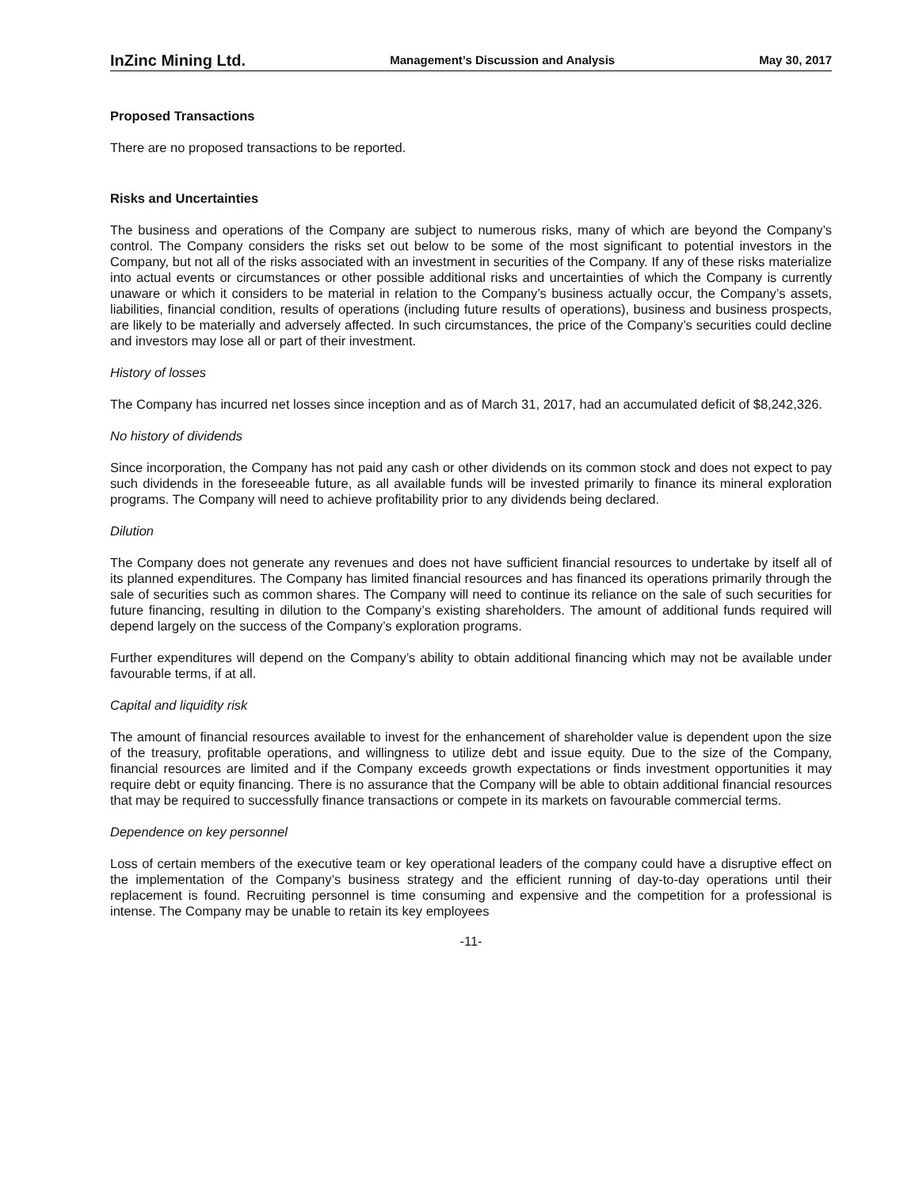InZinc Mining Ltd. Management’s Discussion and Analysis May 30, 2017
Proposed Transactions
There are no proposed transactions to be reported.
Risks and Uncertainties
The business and operations of the Company are subject to numerous risks, many of which are beyond the Company’s control. The Company considers the risks set out below to be some of the most significant to potential investors in the Company, but not all of the risks associated with an investment in securities of the Company. If any of these risks materialize into actual events or circumstances or other possible additional risks and uncertainties of which the Company is currently unaware or which it considers to be material in relation to the Company’s business actually occur, the Company’s assets, liabilities, financial condition, results of operations (including future results of operations), business and business prospects, are likely to be materially and adversely affected. In such circumstances, the price of the Company’s securities could decline and investors may lose all or part of their investment.
History of losses
The Company has incurred net losses since inception and as of March 31, 2017, had an accumulated deficit of $8,242,326.
No history of dividends
Since incorporation, the Company has not paid any cash or other dividends on its common stock and does not expect to pay such dividends in the foreseeable future, as all available funds will be invested primarily to finance its mineral exploration programs. The Company will need to achieve profitability prior to any dividends being declared.
Dilution
The Company does not generate any revenues and does not have sufficient financial resources to undertake by itself all of its planned expenditures. The Company has limited financial resources and has financed its operations primarily through the sale of securities such as common shares. The Company will need to continue its reliance on the sale of such securities for future financing, resulting in dilution to the Company’s existing shareholders. The amount of additional funds required will depend largely on the success of the Company’s exploration programs.
Further expenditures will depend on the Company’s ability to obtain additional financing which may not be available under favourable terms, if at all.
Capital and liquidity risk
The amount of financial resources available to invest for the enhancement of shareholder value is dependent upon the size of the treasury, profitable operations, and willingness to utilize debt and issue equity. Due to the size of the Company, financial resources are limited and if the Company exceeds growth expectations or finds investment opportunities it may require debt or equity financing. There is no assurance that the Company will be able to obtain additional financial resources that may be required to successfully finance transactions or compete in its markets on favourable commercial terms.
Dependence on key personnel
Loss of certain members of the executive team or key operational leaders of the company could have a disruptive effect on the implementation of the Company’s business strategy and the efficient running of day-to-day operations until their replacement is found. Recruiting personnel is time consuming and expensive and the competition for a professional is intense. The Company may be unable to retain its key employees
-11-